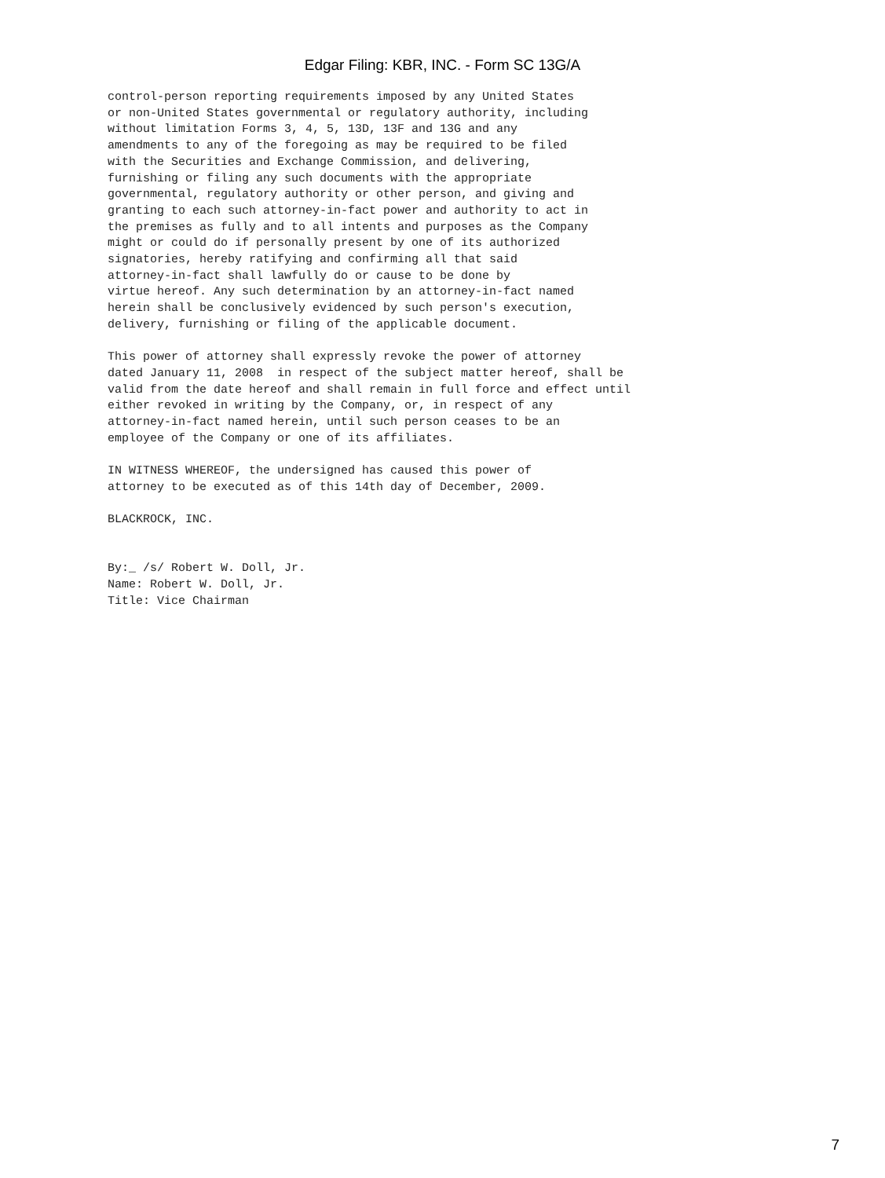Edgar Filing: KBR, INC. - Form SC 13G/A
control-person reporting requirements imposed by any United States
or non-United States governmental or regulatory authority, including
without limitation Forms 3, 4, 5, 13D, 13F and 13G and any
amendments to any of the foregoing as may be required to be filed
with the Securities and Exchange Commission, and delivering,
furnishing or filing any such documents with the appropriate
governmental, regulatory authority or other person, and giving and
granting to each such attorney-in-fact power and authority to act in
the premises as fully and to all intents and purposes as the Company
might or could do if personally present by one of its authorized
signatories, hereby ratifying and confirming all that said
attorney-in-fact shall lawfully do or cause to be done by
virtue hereof. Any such determination by an attorney-in-fact named
herein shall be conclusively evidenced by such person's execution,
delivery, furnishing or filing of the applicable document.

This power of attorney shall expressly revoke the power of attorney
dated January 11, 2008  in respect of the subject matter hereof, shall be
valid from the date hereof and shall remain in full force and effect until
either revoked in writing by the Company, or, in respect of any
attorney-in-fact named herein, until such person ceases to be an
employee of the Company or one of its affiliates.

IN WITNESS WHEREOF, the undersigned has caused this power of
attorney to be executed as of this 14th day of December, 2009.

BLACKROCK, INC.


By:_ /s/ Robert W. Doll, Jr.
Name: Robert W. Doll, Jr.
Title: Vice Chairman
7